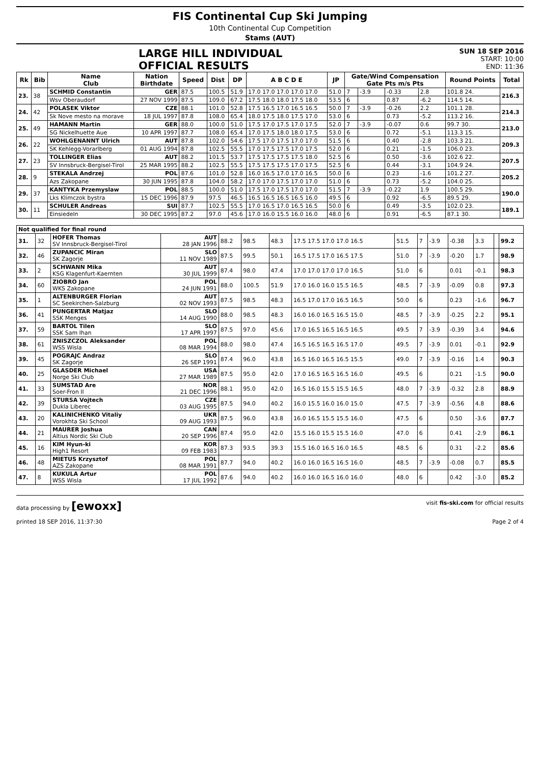FIS Continental Cup Ski Jumping
10th Continental Cup Competition
Stams (AUT)
LARGE HILL INDIVIDUAL
OFFICIAL RESULTS
SUN 18 SEP 2016
START: 10:00
END: 11:36
| Rk | Bib | Name Club | Nation Birthdate | Speed | Dist | DP | A B C D E | JP | Gate/Wind Compensation Gate Pts m/s Pts | | | | Round Points | Total |
| --- | --- | --- | --- | --- | --- | --- | --- | --- | --- | --- | --- | --- | --- | --- |
| 23. | 38 | SCHMID Constantin | GER | 87.5 | 100.5 | 51.9 | 17.0 17.0 17.0 17.0 17.0 | 51.0 | 7 | -3.9 | -0.33 | 2.8 | 101.8 24. | 216.3 |
| | | Wsv Oberaudorf | 27 NOV 1999 | 87.5 | 109.0 | 67.2 | 17.5 18.0 18.0 17.5 18.0 | 53.5 | 6 | | 0.87 | -6.2 | 114.5 14. | |
| 24. | 42 | POLASEK Viktor | CZE | 88.1 | 101.0 | 52.8 | 17.5 16.5 17.0 16.5 16.5 | 50.0 | 7 | -3.9 | -0.26 | 2.2 | 101.1 28. | 214.3 |
| | | Sk Nove mesto na morave | 18 JUL 1997 | 87.8 | 108.0 | 65.4 | 18.0 17.5 18.0 17.5 17.0 | 53.0 | 6 | | 0.73 | -5.2 | 113.2 16. | |
| 25. | 49 | HAMANN Martin | GER | 88.0 | 100.0 | 51.0 | 17.5 17.0 17.5 17.0 17.5 | 52.0 | 7 | -3.9 | -0.07 | 0.6 | 99.7 30. | 213.0 |
| | | SG Nickelhuette Aue | 10 APR 1997 | 87.7 | 108.0 | 65.4 | 17.0 17.5 18.0 18.0 17.5 | 53.0 | 6 | | 0.72 | -5.1 | 113.3 15. | |
| 26. | 22 | WOHLGENANNT Ulrich | AUT | 87.8 | 102.0 | 54.6 | 17.5 17.0 17.5 17.0 17.0 | 51.5 | 6 | | 0.40 | -2.8 | 103.3 21. | 209.3 |
| | | SK Kehlegg-Vorarlberg | 01 AUG 1994 | 87.8 | 102.5 | 55.5 | 17.0 17.5 17.5 17.0 17.5 | 52.0 | 6 | | 0.21 | -1.5 | 106.0 23. | |
| 27. | 23 | TOLLINGER Elias | AUT | 88.2 | 101.5 | 53.7 | 17.5 17.5 17.5 17.5 18.0 | 52.5 | 6 | | 0.50 | -3.6 | 102.6 22. | 207.5 |
| | | SV Innsbruck-Bergisel-Tirol | 25 MAR 1995 | 88.2 | 102.5 | 55.5 | 17.5 17.5 17.5 17.0 17.5 | 52.5 | 6 | | 0.44 | -3.1 | 104.9 24. | |
| 28. | 9 | STEKALA Andrzej | POL | 87.6 | 101.0 | 52.8 | 16.0 16.5 17.0 17.0 16.5 | 50.0 | 6 | | 0.23 | -1.6 | 101.2 27. | 205.2 |
| | | Azs Zakopane | 30 JUN 1995 | 87.8 | 104.0 | 58.2 | 17.0 17.0 17.5 17.0 17.0 | 51.0 | 6 | | 0.73 | -5.2 | 104.0 25. | |
| 29. | 37 | KANTYKA Przemyslaw | POL | 88.5 | 100.0 | 51.0 | 17.5 17.0 17.5 17.0 17.0 | 51.5 | 7 | -3.9 | -0.22 | 1.9 | 100.5 29. | 190.0 |
| | | Lks Klimczok bystra | 15 DEC 1996 | 87.9 | 97.5 | 46.5 | 16.5 16.5 16.5 16.5 16.0 | 49.5 | 6 | | 0.92 | -6.5 | 89.5 29. | |
| 30. | 11 | SCHULER Andreas | SUI | 87.7 | 102.5 | 55.5 | 17.0 16.5 17.0 16.5 16.5 | 50.0 | 6 | | 0.49 | -3.5 | 102.0 23. | 189.1 |
| | | Einsiedeln | 30 DEC 1995 | 87.2 | 97.0 | 45.6 | 17.0 16.0 15.5 16.0 16.0 | 48.0 | 6 | | 0.91 | -6.5 | 87.1 30. | |
| Not qualified for final round | | | | | | | | | | | | | | |
| 31. | 32 | HOFER Thomas SV Innsbruck-Bergisel-Tirol | AUT 28 JAN 1996 | 88.2 | 98.5 | 48.3 | 17.5 17.5 17.0 17.0 16.5 | 51.5 | 7 | -3.9 | -0.38 | 3.3 | | 99.2 |
| 32. | 46 | ZUPANCIC Miran SK Zagorje | SLO 11 NOV 1989 | 87.5 | 99.5 | 50.1 | 16.5 17.5 17.0 16.5 17.5 | 51.0 | 7 | -3.9 | -0.20 | 1.7 | | 98.9 |
| 33. | 2 | SCHWANN Mika KSG Klagenfurt-Kaernten | AUT 30 JUL 1999 | 87.4 | 98.0 | 47.4 | 17.0 17.0 17.0 17.0 16.5 | 51.0 | 6 | | 0.01 | -0.1 | | 98.3 |
| 34. | 60 | ZIOBRO Jan WKS Zakopane | POL 24 JUN 1991 | 88.0 | 100.5 | 51.9 | 17.0 16.0 16.0 15.5 16.5 | 48.5 | 7 | -3.9 | -0.09 | 0.8 | | 97.3 |
| 35. | 1 | ALTENBURGER Florian SC Seekirchen-Salzburg | AUT 02 NOV 1993 | 87.5 | 98.5 | 48.3 | 16.5 17.0 17.0 16.5 16.5 | 50.0 | 6 | | 0.23 | -1.6 | | 96.7 |
| 36. | 41 | PUNGERTAR Matjaz SSK Menges | SLO 14 AUG 1990 | 88.0 | 98.5 | 48.3 | 16.0 16.0 16.5 16.5 15.0 | 48.5 | 7 | -3.9 | -0.25 | 2.2 | | 95.1 |
| 37. | 59 | BARTOL Tilen SSK Sam Ihan | SLO 17 APR 1997 | 87.5 | 97.0 | 45.6 | 17.0 16.5 16.5 16.5 16.5 | 49.5 | 7 | -3.9 | -0.39 | 3.4 | | 94.6 |
| 38. | 61 | ZNISZCZOL Aleksander WSS Wisla | POL 08 MAR 1994 | 88.0 | 98.0 | 47.4 | 16.5 16.5 16.5 16.5 17.0 | 49.5 | 7 | -3.9 | 0.01 | -0.1 | | 92.9 |
| 39. | 45 | POGRAJC Andraz SK Zagorje | SLO 26 SEP 1991 | 87.4 | 96.0 | 43.8 | 16.5 16.0 16.5 16.5 15.5 | 49.0 | 7 | -3.9 | -0.16 | 1.4 | | 90.3 |
| 40. | 25 | GLASDER Michael Norge Ski Club | USA 27 MAR 1989 | 87.5 | 95.0 | 42.0 | 17.0 16.5 16.5 16.5 16.0 | 49.5 | 6 | | 0.21 | -1.5 | | 90.0 |
| 41. | 33 | SUMSTAD Are Soer-Fron Il | NOR 21 DEC 1996 | 88.1 | 95.0 | 42.0 | 16.5 16.0 15.5 15.5 16.5 | 48.0 | 7 | -3.9 | -0.32 | 2.8 | | 88.9 |
| 42. | 39 | STURSA Vojtech Dukla Liberec | CZE 03 AUG 1995 | 87.5 | 94.0 | 40.2 | 16.0 15.5 16.0 16.0 15.0 | 47.5 | 7 | -3.9 | -0.56 | 4.8 | | 88.6 |
| 43. | 20 | KALINICHENKO Vitaliy Vorokhta Ski School | UKR 09 AUG 1993 | 87.5 | 96.0 | 43.8 | 16.0 16.5 15.5 15.5 16.0 | 47.5 | 6 | | 0.50 | -3.6 | | 87.7 |
| 44. | 21 | MAURER Joshua Altius Nordic Ski Club | CAN 20 SEP 1996 | 87.4 | 95.0 | 42.0 | 15.5 16.0 15.5 15.5 16.0 | 47.0 | 6 | | 0.41 | -2.9 | | 86.1 |
| 45. | 16 | KIM Hyun-ki High1 Resort | KOR 09 FEB 1983 | 87.3 | 93.5 | 39.3 | 15.5 16.0 16.5 16.0 16.5 | 48.5 | 6 | | 0.31 | -2.2 | | 85.6 |
| 46. | 48 | MIETUS Krzysztof AZS Zakopane | POL 08 MAR 1991 | 87.7 | 94.0 | 40.2 | 16.0 16.0 16.5 16.5 16.0 | 48.5 | 7 | -3.9 | -0.08 | 0.7 | | 85.5 |
| 47. | 8 | KUKULA Artur WSS Wisla | POL 17 JUL 1992 | 87.6 | 94.0 | 40.2 | 16.0 16.0 16.5 16.0 16.0 | 48.0 | 6 | | 0.42 | -3.0 | | 85.2 |
data processing by [ewoxx] visit fis-ski.com for official results
printed 18 SEP 2016, 11:37:30 Page 2 of 4